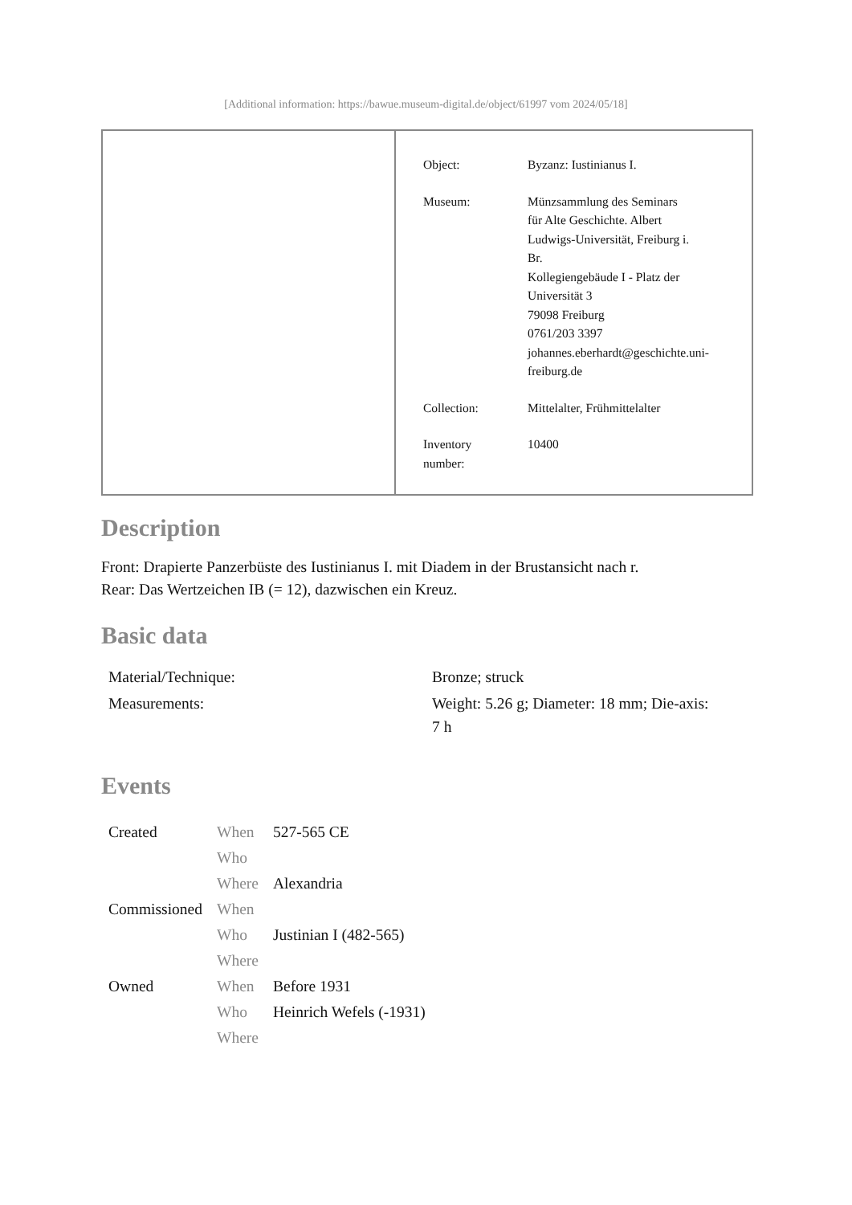[Additional information: https://bawue.museum-digital.de/object/61997 vom 2024/05/18]
| Object: | Byzanz: Iustinianus I. |
| Museum: | Münzsammlung des Seminars für Alte Geschichte. Albert Ludwigs-Universität, Freiburg i. Br. Kollegiengebäude I - Platz der Universität 3 79098 Freiburg 0761/203 3397 johannes.eberhardt@geschichte.uni- freiburg.de |
| Collection: | Mittelalter, Frühmittelalter |
| Inventory number: | 10400 |
Description
Front: Drapierte Panzerbüste des Iustinianus I. mit Diadem in der Brustansicht nach r.
Rear: Das Wertzeichen IB (= 12), dazwischen ein Kreuz.
Basic data
| Material/Technique: | Bronze; struck |
| Measurements: | Weight: 5.26 g; Diameter: 18 mm; Die-axis: 7 h |
Events
| Created | When | 527-565 CE |
| | Who | |
| | Where | Alexandria |
| Commissioned | When | |
| | Who | Justinian I (482-565) |
| | Where | |
| Owned | When | Before 1931 |
| | Who | Heinrich Wefels (-1931) |
| | Where | |